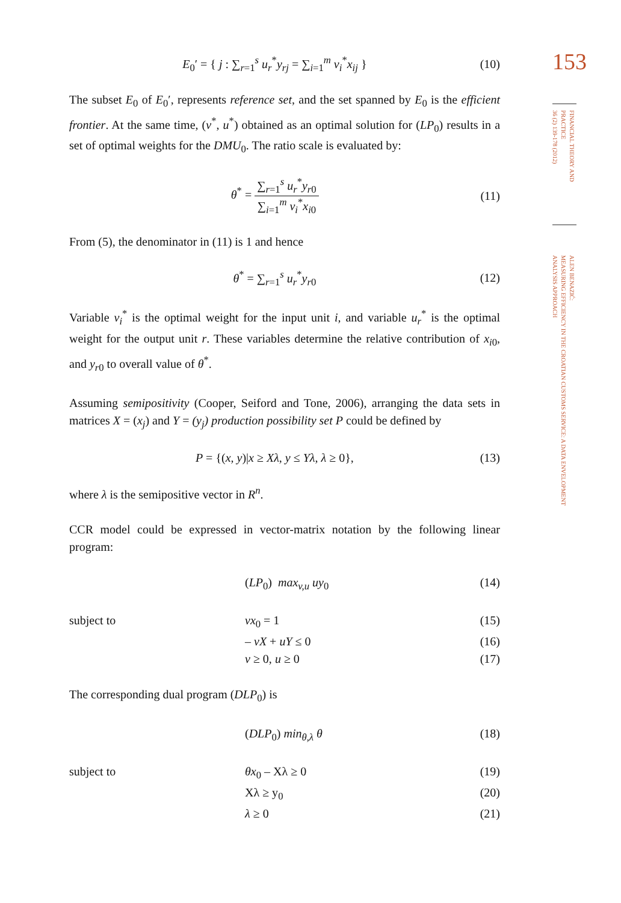E<sub>0</sub>′ = { j : ∑<sub>r=1</sub><sup>s</sup> u<sub>r</sub><sup>*</sup>y<sub>rj</sub> = ∑<sub>i=1</sub><sup>m</sup> v<sub>i</sub><sup>*</sup>x<sub>ij</sub> }
(10)
The subset E<sub>0</sub> of E<sub>0</sub>′, represents reference set, and the set spanned by E<sub>0</sub> is the efficient frontier. At the same time, (v<sup>*</sup>, u<sup>*</sup>) obtained as an optimal solution for (LP<sub>0</sub>) results in a set of optimal weights for the DMU<sub>0</sub>. The ratio scale is evaluated by:
θ<sup>*</sup> = ∑<sub>r=1</sub><sup>s</sup> u<sub>r</sub><sup>*</sup>y<sub>r0</sub> ∑<sub>i=1</sub><sup>m</sup> v<sub>i</sub><sup>*</sup>x<sub>i0</sub> (11)
From (5), the denominator in (11) is 1 and hence
θ<sup>*</sup> = ∑<sub>r=1</sub><sup>s</sup> u<sub>r</sub><sup>*</sup>y<sub>r0</sub> (12)
Variable v<sub>i</sub><sup>*</sup> is the optimal weight for the input unit i, and variable u<sub>r</sub><sup>*</sup> is the optimal weight for the output unit r. These variables determine the relative contribution of x<sub>i0</sub>, and y<sub>r0</sub> to overall value of θ<sup>*</sup>.
Assuming semipositivity (Cooper, Seiford and Tone, 2006), arranging the data sets in matrices X = (x<sub>j</sub>) and Y = (y<sub>j</sub>) production possibility set P could be defined by
P = {(x, y)|x ≥ Xλ, y ≤ Yλ, λ ≥ 0},
(13)
where λ is the semipositive vector in R<sup>n</sup>.
CCR model could be expressed in vector-matrix notation by the following linear program:
(LP<sub>0</sub>) max<sub>v,u</sub> uy<sub>0</sub> (14)
subject to vx<sub>0</sub> = 1 (15)
– vX + uY ≤ 0 (16)
v ≥ 0, u ≥ 0 (17)
The corresponding dual program (DLP<sub>0</sub>) is
(DLP<sub>0</sub>) min<sub>θ,λ</sub> θ (18)
subject to θx<sub>0</sub> – Xλ ≥ 0 (19)
Xλ ≥ y<sub>0</sub> (20)
λ ≥ 0 (21)
153
FINANCIAL THEORY AND PRACTICE
36 (2) 139-178 (2012)
ALEN BENAZIĆ:
MEASURING EFFICIENCY IN THE CROATIAN CUSTOMS SERVICE: A DATA ENVELOPMENT
ANALYSIS APPROACH